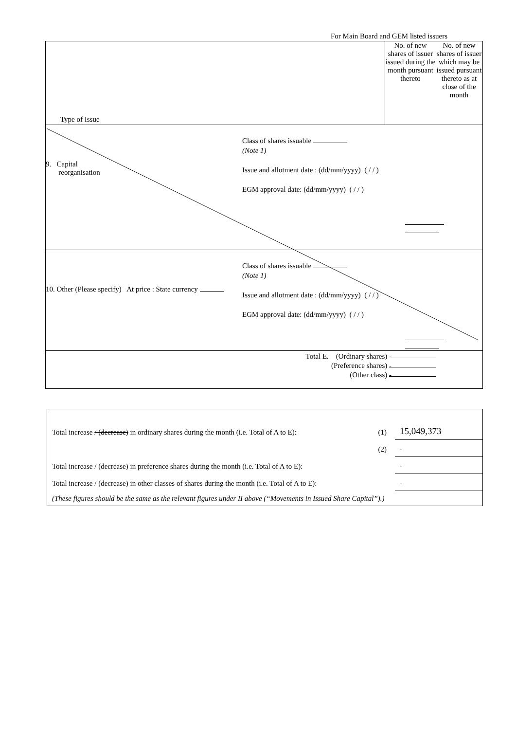For Main Board and GEM listed issuers
| Type of Issue | No. of new shares of issuer issued during the month pursuant thereto | No. of new shares of issuer which may be issued pursuant thereto as at close of the month |
| 9. Capital reorganisation Class of shares issuable (Note 1) Issue and allotment date : (dd/mm/yyyy) ( / / ) EGM approval date: (dd/mm/yyyy) ( / / ) | | |
| 10. Other (Please specify) At price : State currency Class of shares issuable (Note 1) Issue and allotment date : (dd/mm/yyyy) ( / / ) EGM approval date: (dd/mm/yyyy) ( / / ) | | |
| Total E. (Ordinary shares) - (Preference shares) - (Other class) - | | |
| Total increase / (decrease) in ordinary shares during the month (i.e. Total of A to E): | (1) | 15,049,373 |
| | (2) | - |
| Total increase / (decrease) in preference shares during the month (i.e. Total of A to E): | | - |
| Total increase / (decrease) in other classes of shares during the month (i.e. Total of A to E): | | - |
| (These figures should be the same as the relevant figures under II above (“Movements in Issued Share Capital”).) | | |